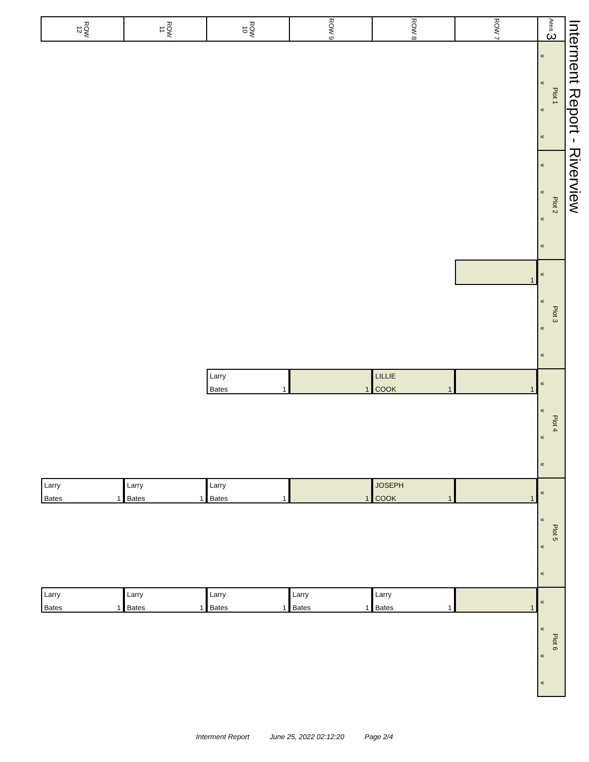Interment Report - Riverview
| ROW 12 | ROW 11 | ROW 10 | ROW 9 | ROW 8 | ROW 7 | Area 3 |
| --- | --- | --- | --- | --- | --- | --- |
| | | | | | | « « « « Plot 1 |
| | | | | | | « « « « Plot 2 |
| | | | | | 1 | « « « « Plot 3 |
| | | Larry Bates 1 | 1 | LILLIE COOK 1 | 1 | « « « « Plot 4 |
| Larry Bates 1 | Larry Bates 1 | Larry Bates 1 | 1 | JOSEPH COOK 1 | 1 | « « « « Plot 5 |
| Larry Bates 1 | Larry Bates 1 | Larry Bates 1 | Larry Bates 1 | Larry Bates 1 | 1 | « « « « Plot 6 |
Interment Report June 25, 2022 02:12:20 Page 2/4